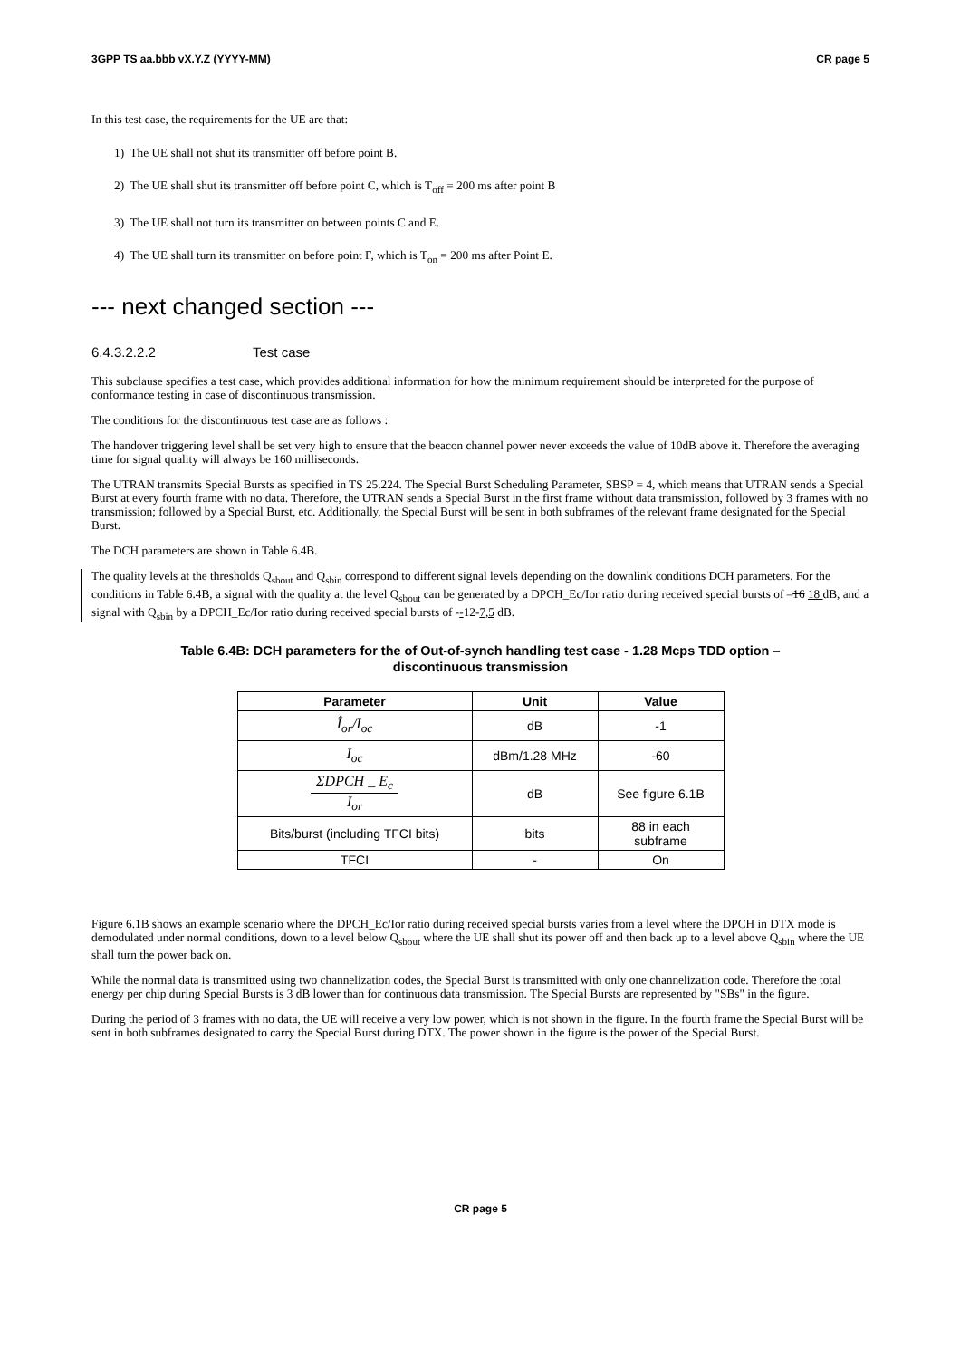3GPP TS aa.bbb vX.Y.Z (YYYY-MM) CR page 5
In this test case, the requirements for the UE are that:
1) The UE shall not shut its transmitter off before point B.
2) The UE shall shut its transmitter off before point C, which is T<sub>off</sub> = 200 ms after point B
3) The UE shall not turn its transmitter on between points C and E.
4) The UE shall turn its transmitter on before point F, which is T<sub>on</sub> = 200 ms after Point E.
--- next changed section ---
6.4.3.2.2.2 Test case
This subclause specifies a test case, which provides additional information for how the minimum requirement should be interpreted for the purpose of conformance testing in case of discontinuous transmission.
The conditions for the discontinuous test case are as follows :
The handover triggering level shall be set very high to ensure that the beacon channel power never exceeds the value of 10dB above it. Therefore the averaging time for signal quality will always be 160 milliseconds.
The UTRAN transmits Special Bursts as specified in TS 25.224. The Special Burst Scheduling Parameter, SBSP = 4, which means that UTRAN sends a Special Burst at every fourth frame with no data. Therefore, the UTRAN sends a Special Burst in the first frame without data transmission, followed by 3 frames with no transmission; followed by a Special Burst, etc. Additionally, the Special Burst will be sent in both subframes of the relevant frame designated for the Special Burst.
The DCH parameters are shown in Table 6.4B.
The quality levels at the thresholds Q<sub>sbout</sub> and Q<sub>sbin</sub> correspond to different signal levels depending on the downlink conditions DCH parameters. For the conditions in Table 6.4B, a signal with the quality at the level Q<sub>sbout</sub> can be generated by a DPCH_Ec/Ior ratio during received special bursts of –16 18 dB, and a signal with Q<sub>sbin</sub> by a DPCH_Ec/Ior ratio during received special bursts of --12-7,5 dB.
Table 6.4B: DCH parameters for the of Out-of-synch handling test case - 1.28 Mcps TDD option –
discontinuous transmission
| Parameter | Unit | Value |
| --- | --- | --- |
| Î<sub>or</sub>/I<sub>oc</sub> | dB | -1 |
| I<sub>oc</sub> | dBm/1.28 MHz | -60 |
| ΣDPCH _ E<sub>c</sub> I<sub>or</sub> | dB | See figure 6.1B |
| Bits/burst (including TFCI bits) | bits | 88 in each subframe |
| TFCI | - | On |
Figure 6.1B shows an example scenario where the DPCH_Ec/Ior ratio during received special bursts varies from a level where the DPCH in DTX mode is demodulated under normal conditions, down to a level below Q<sub>sbout</sub> where the UE shall shut its power off and then back up to a level above Q<sub>sbin</sub> where the UE shall turn the power back on.
While the normal data is transmitted using two channelization codes, the Special Burst is transmitted with only one channelization code. Therefore the total energy per chip during Special Bursts is 3 dB lower than for continuous data transmission. The Special Bursts are represented by "SBs" in the figure.
During the period of 3 frames with no data, the UE will receive a very low power, which is not shown in the figure. In the fourth frame the Special Burst will be sent in both subframes designated to carry the Special Burst during DTX. The power shown in the figure is the power of the Special Burst.
CR page 5